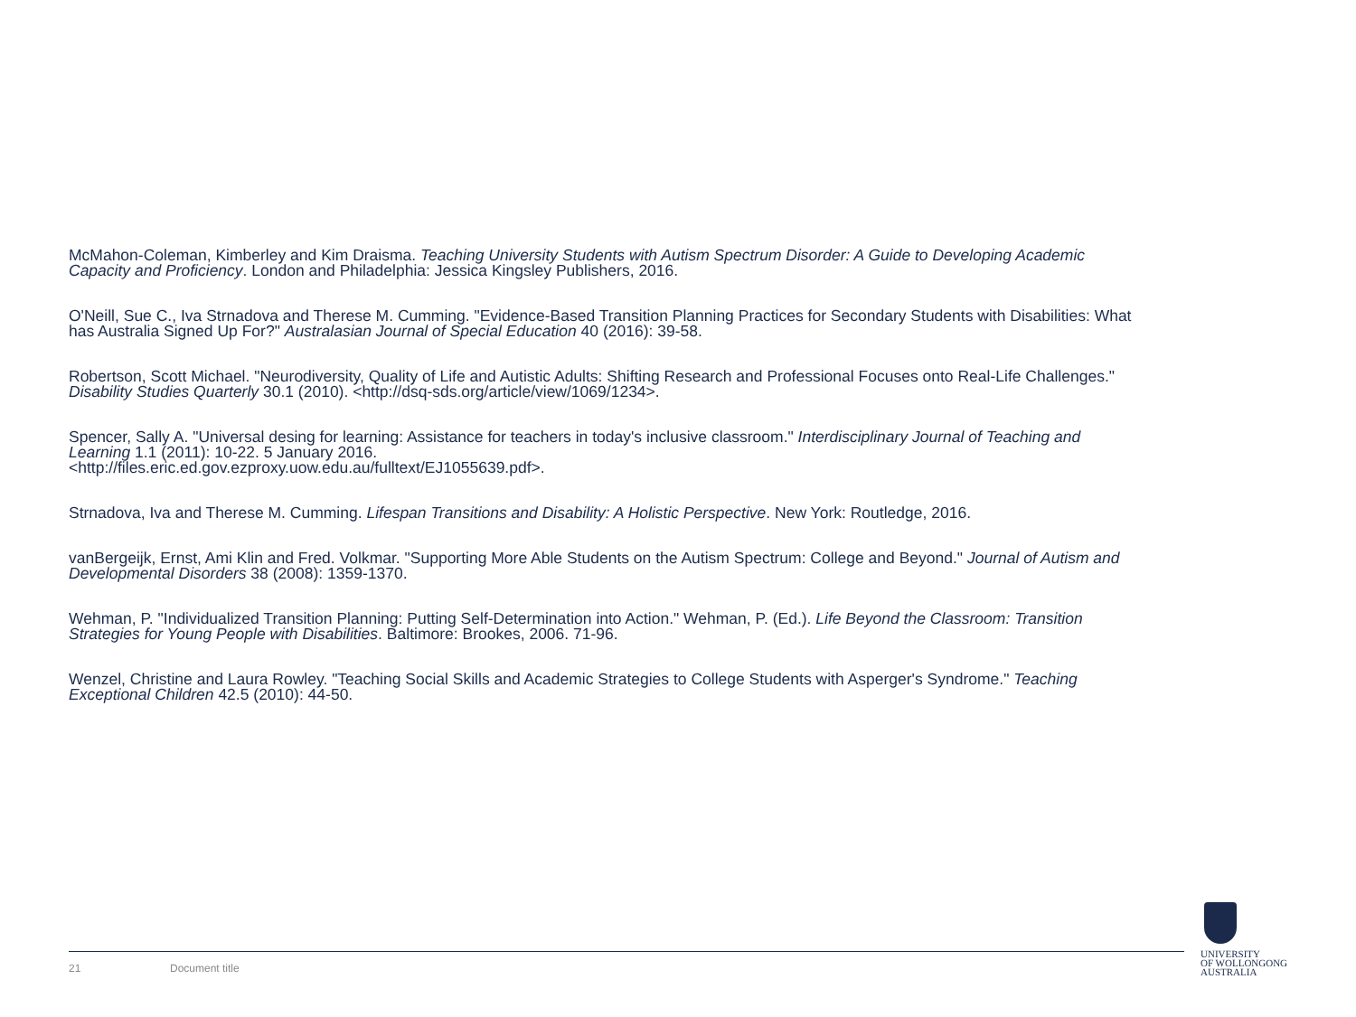McMahon-Coleman, Kimberley and Kim Draisma. Teaching University Students with Autism Spectrum Disorder: A Guide to Developing Academic Capacity and Proficiency. London and Philadelphia: Jessica Kingsley Publishers, 2016.
O'Neill, Sue C., Iva Strnadova and Therese M. Cumming. "Evidence-Based Transition Planning Practices for Secondary Students with Disabilities: What has Australia Signed Up For?" Australasian Journal of Special Education 40 (2016): 39-58.
Robertson, Scott Michael. "Neurodiversity, Quality of Life and Autistic Adults: Shifting Research and Professional Focuses onto Real-Life Challenges." Disability Studies Quarterly 30.1 (2010). <http://dsq-sds.org/article/view/1069/1234>.
Spencer, Sally A. "Universal desing for learning: Assistance for teachers in today's inclusive classroom." Interdisciplinary Journal of Teaching and Learning 1.1 (2011): 10-22. 5 January 2016.
<http://files.eric.ed.gov.ezproxy.uow.edu.au/fulltext/EJ1055639.pdf>.
Strnadova, Iva and Therese M. Cumming. Lifespan Transitions and Disability: A Holistic Perspective. New York: Routledge, 2016.
vanBergeijk, Ernst, Ami Klin and Fred. Volkmar. "Supporting More Able Students on the Autism Spectrum: College and Beyond." Journal of Autism and Developmental Disorders 38 (2008): 1359-1370.
Wehman, P. "Individualized Transition Planning: Putting Self-Determination into Action." Wehman, P. (Ed.). Life Beyond the Classroom: Transition Strategies for Young People with Disabilities. Baltimore: Brookes, 2006. 71-96.
Wenzel, Christine and Laura Rowley. "Teaching Social Skills and Academic Strategies to College Students with Asperger's Syndrome." Teaching Exceptional Children 42.5 (2010): 44-50.
21 Document title
UNIVERSITY
OF WOLLONGONG
AUSTRALIA